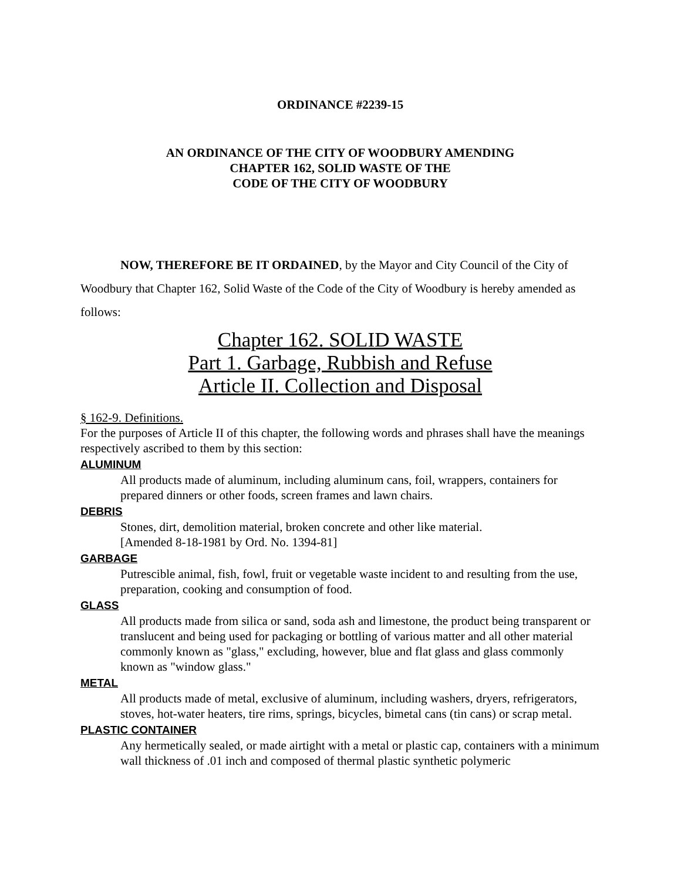ORDINANCE #2239-15
AN ORDINANCE OF THE CITY OF WOODBURY AMENDING
CHAPTER 162, SOLID WASTE OF THE
CODE OF THE CITY OF WOODBURY
NOW, THEREFORE BE IT ORDAINED, by the Mayor and City Council of the City of Woodbury that Chapter 162, Solid Waste of the Code of the City of Woodbury is hereby amended as follows:
Chapter 162. SOLID WASTE
Part 1. Garbage, Rubbish and Refuse
Article II. Collection and Disposal
§ 162-9. Definitions.
For the purposes of Article II of this chapter, the following words and phrases shall have the meanings respectively ascribed to them by this section:
ALUMINUM
All products made of aluminum, including aluminum cans, foil, wrappers, containers for prepared dinners or other foods, screen frames and lawn chairs.
DEBRIS
Stones, dirt, demolition material, broken concrete and other like material.
[Amended 8-18-1981 by Ord. No. 1394-81]
GARBAGE
Putrescible animal, fish, fowl, fruit or vegetable waste incident to and resulting from the use, preparation, cooking and consumption of food.
GLASS
All products made from silica or sand, soda ash and limestone, the product being transparent or translucent and being used for packaging or bottling of various matter and all other material commonly known as "glass," excluding, however, blue and flat glass and glass commonly known as "window glass."
METAL
All products made of metal, exclusive of aluminum, including washers, dryers, refrigerators, stoves, hot-water heaters, tire rims, springs, bicycles, bimetal cans (tin cans) or scrap metal.
PLASTIC CONTAINER
Any hermetically sealed, or made airtight with a metal or plastic cap, containers with a minimum wall thickness of .01 inch and composed of thermal plastic synthetic polymeric